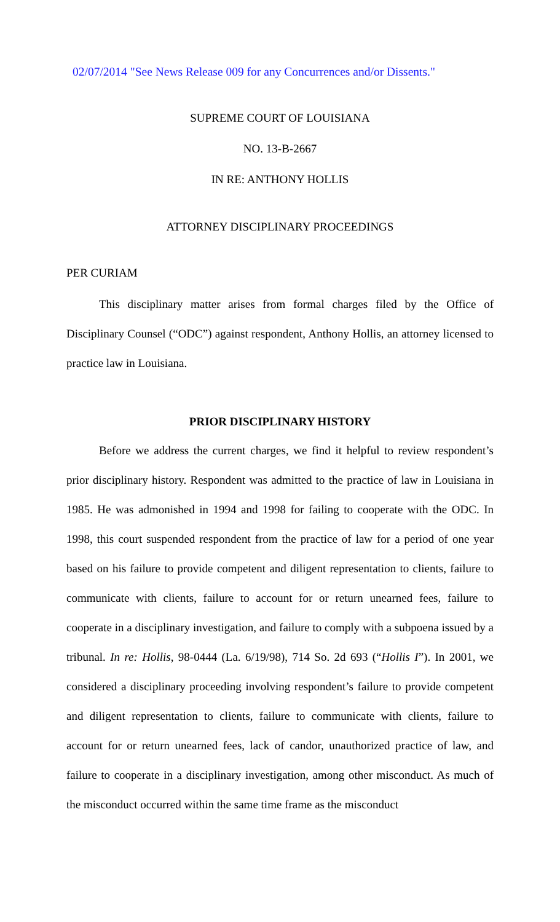02/07/2014 "See News Release 009 for any Concurrences and/or Dissents."
SUPREME COURT OF LOUISIANA
NO. 13-B-2667
IN RE: ANTHONY HOLLIS
ATTORNEY DISCIPLINARY PROCEEDINGS
PER CURIAM
This disciplinary matter arises from formal charges filed by the Office of Disciplinary Counsel (“ODC”) against respondent, Anthony Hollis, an attorney licensed to practice law in Louisiana.
PRIOR DISCIPLINARY HISTORY
Before we address the current charges, we find it helpful to review respondent’s prior disciplinary history. Respondent was admitted to the practice of law in Louisiana in 1985. He was admonished in 1994 and 1998 for failing to cooperate with the ODC. In 1998, this court suspended respondent from the practice of law for a period of one year based on his failure to provide competent and diligent representation to clients, failure to communicate with clients, failure to account for or return unearned fees, failure to cooperate in a disciplinary investigation, and failure to comply with a subpoena issued by a tribunal. In re: Hollis, 98-0444 (La. 6/19/98), 714 So. 2d 693 (“Hollis I”). In 2001, we considered a disciplinary proceeding involving respondent’s failure to provide competent and diligent representation to clients, failure to communicate with clients, failure to account for or return unearned fees, lack of candor, unauthorized practice of law, and failure to cooperate in a disciplinary investigation, among other misconduct. As much of the misconduct occurred within the same time frame as the misconduct